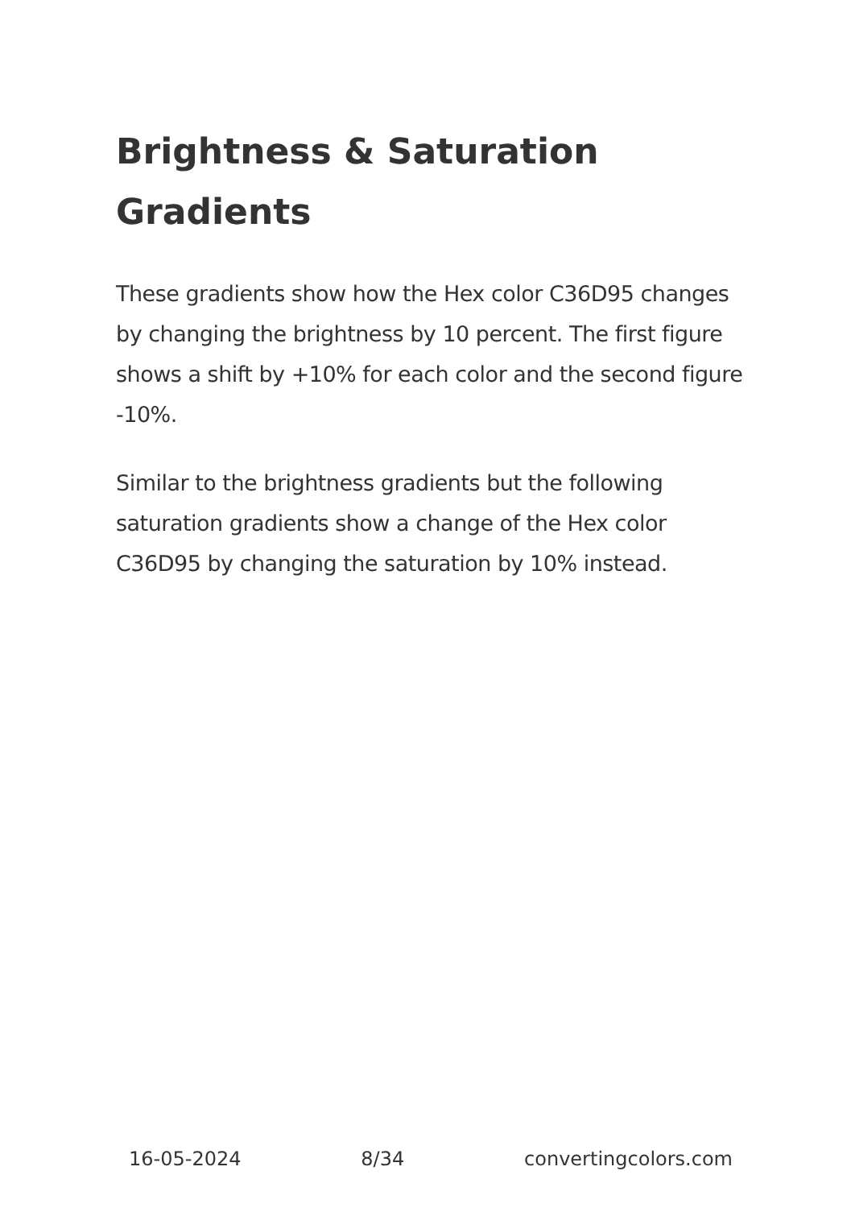Brightness & Saturation Gradients
These gradients show how the Hex color C36D95 changes by changing the brightness by 10 percent. The first figure shows a shift by +10% for each color and the second figure -10%.
Similar to the brightness gradients but the following saturation gradients show a change of the Hex color C36D95 by changing the saturation by 10% instead.
16-05-2024 8/34 convertingcolors.com